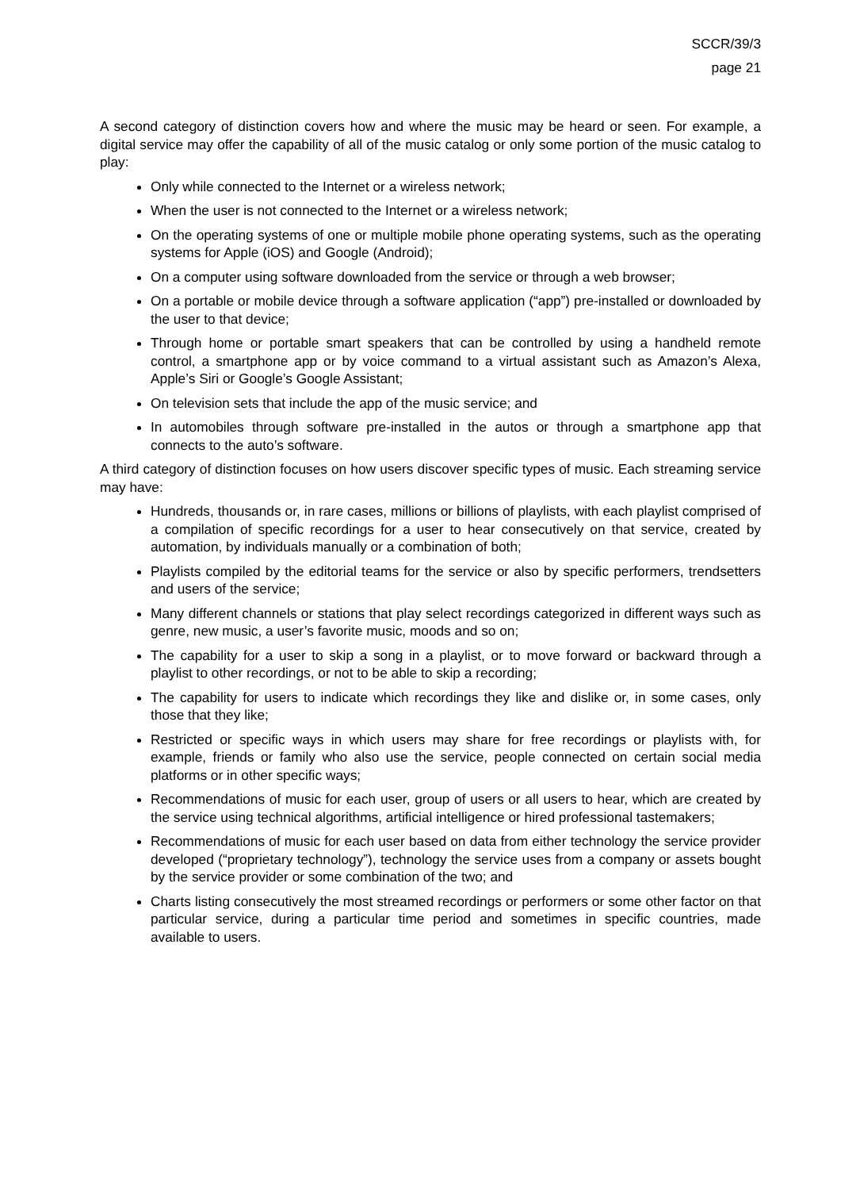SCCR/39/3
page 21
A second category of distinction covers how and where the music may be heard or seen. For example, a digital service may offer the capability of all of the music catalog or only some portion of the music catalog to play:
Only while connected to the Internet or a wireless network;
When the user is not connected to the Internet or a wireless network;
On the operating systems of one or multiple mobile phone operating systems, such as the operating systems for Apple (iOS) and Google (Android);
On a computer using software downloaded from the service or through a web browser;
On a portable or mobile device through a software application (“app”) pre-installed or downloaded by the user to that device;
Through home or portable smart speakers that can be controlled by using a handheld remote control, a smartphone app or by voice command to a virtual assistant such as Amazon’s Alexa, Apple’s Siri or Google’s Google Assistant;
On television sets that include the app of the music service; and
In automobiles through software pre-installed in the autos or through a smartphone app that connects to the auto’s software.
A third category of distinction focuses on how users discover specific types of music. Each streaming service may have:
Hundreds, thousands or, in rare cases, millions or billions of playlists, with each playlist comprised of a compilation of specific recordings for a user to hear consecutively on that service, created by automation, by individuals manually or a combination of both;
Playlists compiled by the editorial teams for the service or also by specific performers, trendsetters and users of the service;
Many different channels or stations that play select recordings categorized in different ways such as genre, new music, a user’s favorite music, moods and so on;
The capability for a user to skip a song in a playlist, or to move forward or backward through a playlist to other recordings, or not to be able to skip a recording;
The capability for users to indicate which recordings they like and dislike or, in some cases, only those that they like;
Restricted or specific ways in which users may share for free recordings or playlists with, for example, friends or family who also use the service, people connected on certain social media platforms or in other specific ways;
Recommendations of music for each user, group of users or all users to hear, which are created by the service using technical algorithms, artificial intelligence or hired professional tastemakers;
Recommendations of music for each user based on data from either technology the service provider developed (“proprietary technology”), technology the service uses from a company or assets bought by the service provider or some combination of the two; and
Charts listing consecutively the most streamed recordings or performers or some other factor on that particular service, during a particular time period and sometimes in specific countries, made available to users.